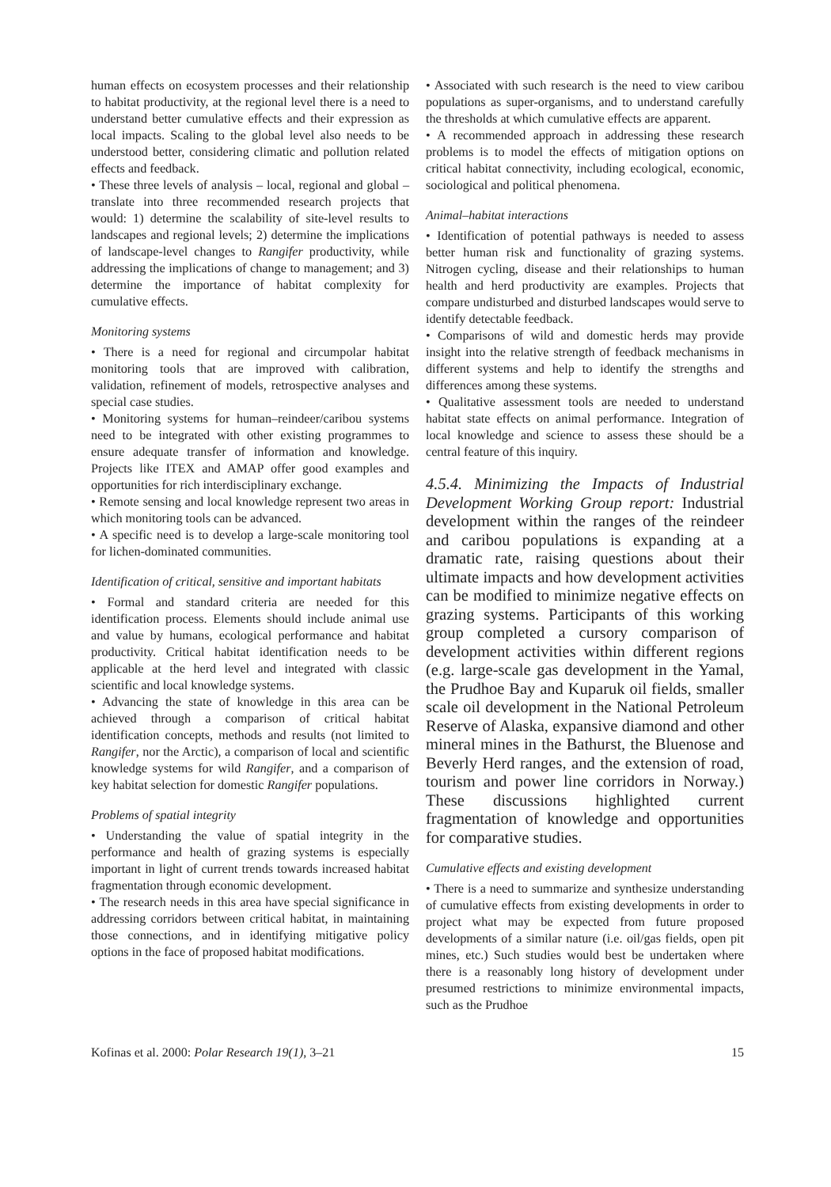human effects on ecosystem processes and their relationship to habitat productivity, at the regional level there is a need to understand better cumulative effects and their expression as local impacts. Scaling to the global level also needs to be understood better, considering climatic and pollution related effects and feedback.
• These three levels of analysis – local, regional and global – translate into three recommended research projects that would: 1) determine the scalability of site-level results to landscapes and regional levels; 2) determine the implications of landscape-level changes to Rangifer productivity, while addressing the implications of change to management; and 3) determine the importance of habitat complexity for cumulative effects.
Monitoring systems
• There is a need for regional and circumpolar habitat monitoring tools that are improved with calibration, validation, refinement of models, retrospective analyses and special case studies.
• Monitoring systems for human–reindeer/caribou systems need to be integrated with other existing programmes to ensure adequate transfer of information and knowledge. Projects like ITEX and AMAP offer good examples and opportunities for rich interdisciplinary exchange.
• Remote sensing and local knowledge represent two areas in which monitoring tools can be advanced.
• A specific need is to develop a large-scale monitoring tool for lichen-dominated communities.
Identification of critical, sensitive and important habitats
• Formal and standard criteria are needed for this identification process. Elements should include animal use and value by humans, ecological performance and habitat productivity. Critical habitat identification needs to be applicable at the herd level and integrated with classic scientific and local knowledge systems.
• Advancing the state of knowledge in this area can be achieved through a comparison of critical habitat identification concepts, methods and results (not limited to Rangifer, nor the Arctic), a comparison of local and scientific knowledge systems for wild Rangifer, and a comparison of key habitat selection for domestic Rangifer populations.
Problems of spatial integrity
• Understanding the value of spatial integrity in the performance and health of grazing systems is especially important in light of current trends towards increased habitat fragmentation through economic development.
• The research needs in this area have special significance in addressing corridors between critical habitat, in maintaining those connections, and in identifying mitigative policy options in the face of proposed habitat modifications.
• Associated with such research is the need to view caribou populations as super-organisms, and to understand carefully the thresholds at which cumulative effects are apparent.
• A recommended approach in addressing these research problems is to model the effects of mitigation options on critical habitat connectivity, including ecological, economic, sociological and political phenomena.
Animal–habitat interactions
• Identification of potential pathways is needed to assess better human risk and functionality of grazing systems. Nitrogen cycling, disease and their relationships to human health and herd productivity are examples. Projects that compare undisturbed and disturbed landscapes would serve to identify detectable feedback.
• Comparisons of wild and domestic herds may provide insight into the relative strength of feedback mechanisms in different systems and help to identify the strengths and differences among these systems.
• Qualitative assessment tools are needed to understand habitat state effects on animal performance. Integration of local knowledge and science to assess these should be a central feature of this inquiry.
4.5.4. Minimizing the Impacts of Industrial Development Working Group report: Industrial development within the ranges of the reindeer and caribou populations is expanding at a dramatic rate, raising questions about their ultimate impacts and how development activities can be modified to minimize negative effects on grazing systems. Participants of this working group completed a cursory comparison of development activities within different regions (e.g. large-scale gas development in the Yamal, the Prudhoe Bay and Kuparuk oil fields, smaller scale oil development in the National Petroleum Reserve of Alaska, expansive diamond and other mineral mines in the Bathurst, the Bluenose and Beverly Herd ranges, and the extension of road, tourism and power line corridors in Norway.) These discussions highlighted current fragmentation of knowledge and opportunities for comparative studies.
Cumulative effects and existing development
• There is a need to summarize and synthesize understanding of cumulative effects from existing developments in order to project what may be expected from future proposed developments of a similar nature (i.e. oil/gas fields, open pit mines, etc.) Such studies would best be undertaken where there is a reasonably long history of development under presumed restrictions to minimize environmental impacts, such as the Prudhoe
Kofinas et al. 2000: Polar Research 19(1), 3–21 15